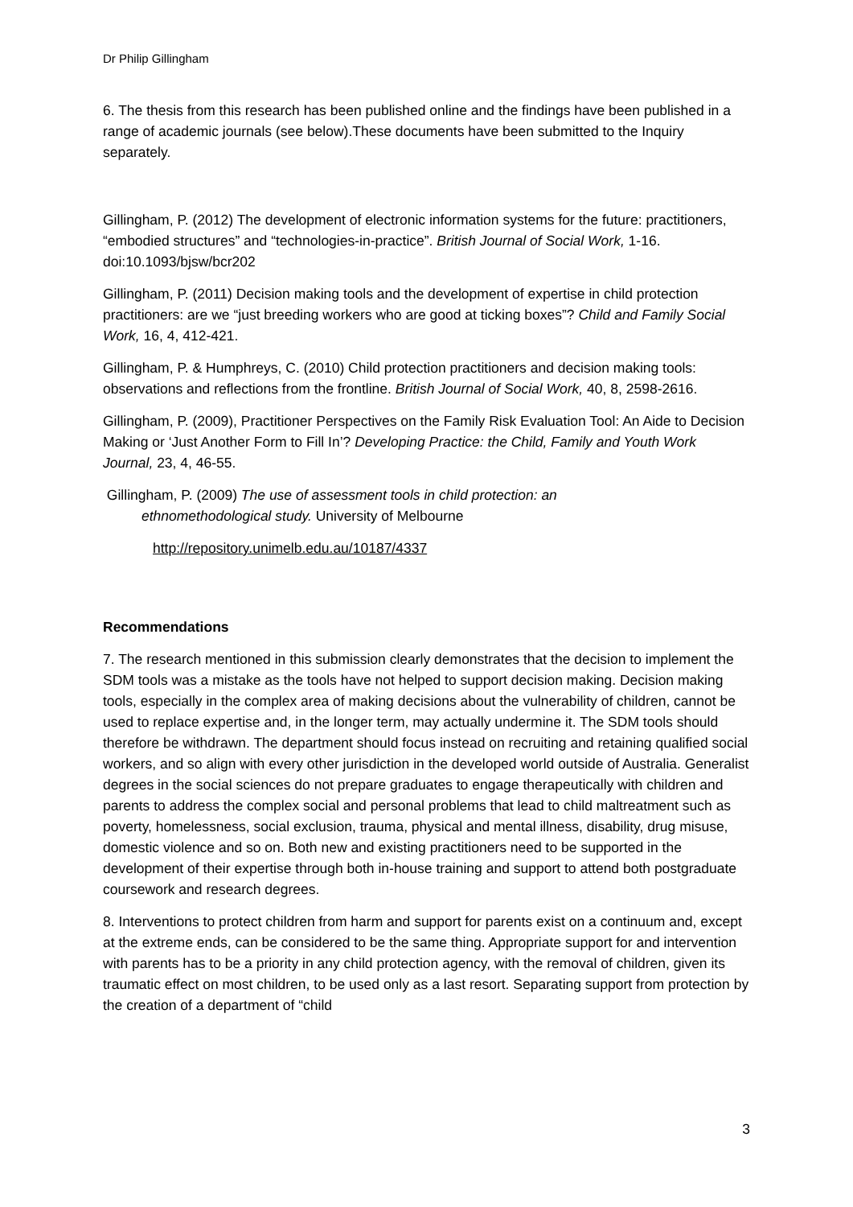Dr Philip Gillingham
6. The thesis from this research has been published online and the findings have been published in a range of academic journals (see below).These documents have been submitted to the Inquiry separately.
Gillingham, P. (2012) The development of electronic information systems for the future: practitioners, “embodied structures” and “technologies-in-practice”. British Journal of Social Work, 1-16. doi:10.1093/bjsw/bcr202
Gillingham, P. (2011) Decision making tools and the development of expertise in child protection practitioners: are we “just breeding workers who are good at ticking boxes”? Child and Family Social Work, 16, 4, 412-421.
Gillingham, P. & Humphreys, C. (2010) Child protection practitioners and decision making tools: observations and reflections from the frontline. British Journal of Social Work, 40, 8, 2598-2616.
Gillingham, P. (2009), Practitioner Perspectives on the Family Risk Evaluation Tool: An Aide to Decision Making or ‘Just Another Form to Fill In’? Developing Practice: the Child, Family and Youth Work Journal, 23, 4, 46-55.
Gillingham, P. (2009) The use of assessment tools in child protection: an
ethnomethodological study. University of Melbourne
http://repository.unimelb.edu.au/10187/4337
Recommendations
7. The research mentioned in this submission clearly demonstrates that the decision to implement the SDM tools was a mistake as the tools have not helped to support decision making. Decision making tools, especially in the complex area of making decisions about the vulnerability of children, cannot be used to replace expertise and, in the longer term, may actually undermine it. The SDM tools should therefore be withdrawn. The department should focus instead on recruiting and retaining qualified social workers, and so align with every other jurisdiction in the developed world outside of Australia. Generalist degrees in the social sciences do not prepare graduates to engage therapeutically with children and parents to address the complex social and personal problems that lead to child maltreatment such as poverty, homelessness, social exclusion, trauma, physical and mental illness, disability, drug misuse, domestic violence and so on. Both new and existing practitioners need to be supported in the development of their expertise through both in-house training and support to attend both postgraduate coursework and research degrees.
8. Interventions to protect children from harm and support for parents exist on a continuum and, except at the extreme ends, can be considered to be the same thing. Appropriate support for and intervention with parents has to be a priority in any child protection agency, with the removal of children, given its traumatic effect on most children, to be used only as a last resort. Separating support from protection by the creation of a department of “child
3